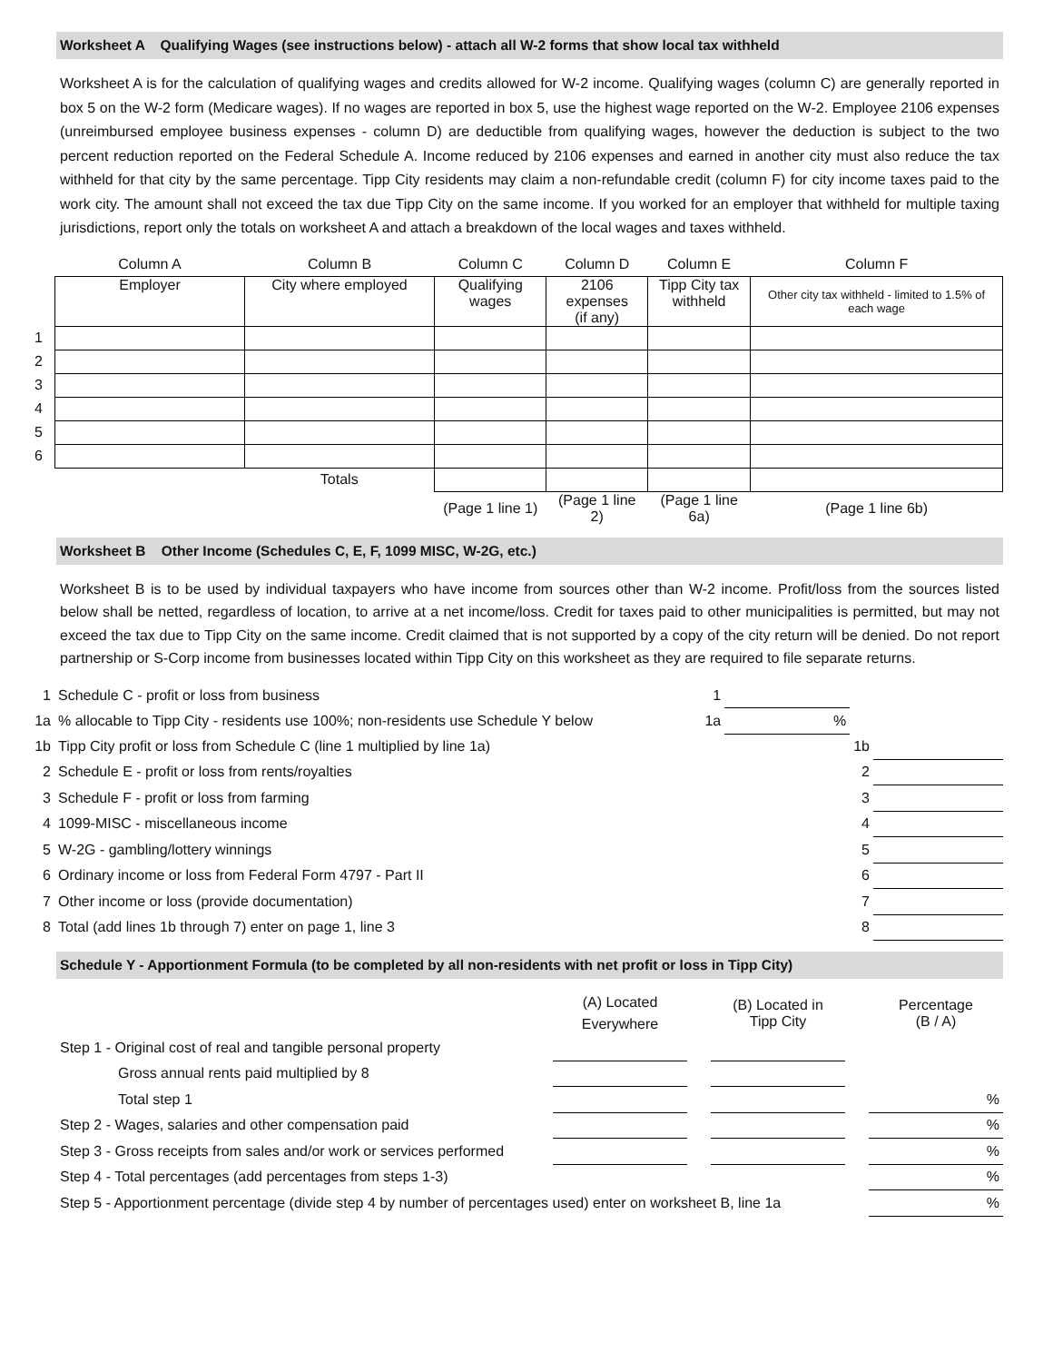Worksheet A Qualifying Wages (see instructions below) - attach all W-2 forms that show local tax withheld
Worksheet A is for the calculation of qualifying wages and credits allowed for W-2 income. Qualifying wages (column C) are generally reported in box 5 on the W-2 form (Medicare wages). If no wages are reported in box 5, use the highest wage reported on the W-2. Employee 2106 expenses (unreimbursed employee business expenses - column D) are deductible from qualifying wages, however the deduction is subject to the two percent reduction reported on the Federal Schedule A. Income reduced by 2106 expenses and earned in another city must also reduce the tax withheld for that city by the same percentage. Tipp City residents may claim a non-refundable credit (column F) for city income taxes paid to the work city. The amount shall not exceed the tax due Tipp City on the same income. If you worked for an employer that withheld for multiple taxing jurisdictions, report only the totals on worksheet A and attach a breakdown of the local wages and taxes withheld.
| | Column A | Column B | Column C | Column D | Column E | Column F |
| | Employer | City where employed | Qualifying wages | 2106 expenses (if any) | Tipp City tax withheld | Other city tax withheld - limited to 1.5% of each wage |
| 1 | | | | | | |
| 2 | | | | | | |
| 3 | | | | | | |
| 4 | | | | | | |
| 5 | | | | | | |
| 6 | | | | | | |
| | | Totals | | | | |
| | | | (Page 1 line 1) | (Page 1 line 2) | (Page 1 line 6a) | (Page 1 line 6b) |
Worksheet B Other Income (Schedules C, E, F, 1099 MISC, W-2G, etc.)
Worksheet B is to be used by individual taxpayers who have income from sources other than W-2 income. Profit/loss from the sources listed below shall be netted, regardless of location, to arrive at a net income/loss. Credit for taxes paid to other municipalities is permitted, but may not exceed the tax due to Tipp City on the same income. Credit claimed that is not supported by a copy of the city return will be denied. Do not report partnership or S-Corp income from businesses located within Tipp City on this worksheet as they are required to file separate returns.
| 1 | Schedule C - profit or loss from business | 1 | | | |
| 1a | % allocable to Tipp City - residents use 100%; non-residents use Schedule Y below | 1a | % | | |
| 1b | Tipp City profit or loss from Schedule C (line 1 multiplied by line 1a) | | | 1b | |
| 2 | Schedule E - profit or loss from rents/royalties | | | 2 | |
| 3 | Schedule F - profit or loss from farming | | | 3 | |
| 4 | 1099-MISC - miscellaneous income | | | 4 | |
| 5 | W-2G - gambling/lottery winnings | | | 5 | |
| 6 | Ordinary income or loss from Federal Form 4797 - Part II | | | 6 | |
| 7 | Other income or loss (provide documentation) | | | 7 | |
| 8 | Total (add lines 1b through 7) enter on page 1, line 3 | | | 8 | |
Schedule Y - Apportionment Formula (to be completed by all non-residents with net profit or loss in Tipp City)
| | (A) Located Everywhere | | (B) Located in Tipp City | | Percentage (B / A) |
| Step 1 - Original cost of real and tangible personal property | | | | | |
| Gross annual rents paid multiplied by 8 | | | | | |
| Total step 1 | | | | | % |
| Step 2 - Wages, salaries and other compensation paid | | | | | % |
| Step 3 - Gross receipts from sales and/or work or services performed | | | | | % |
| Step 4 - Total percentages (add percentages from steps 1-3) | | | | | % |
| Step 5 - Apportionment percentage (divide step 4 by number of percentages used) enter on worksheet B, line 1a | | | | | % |